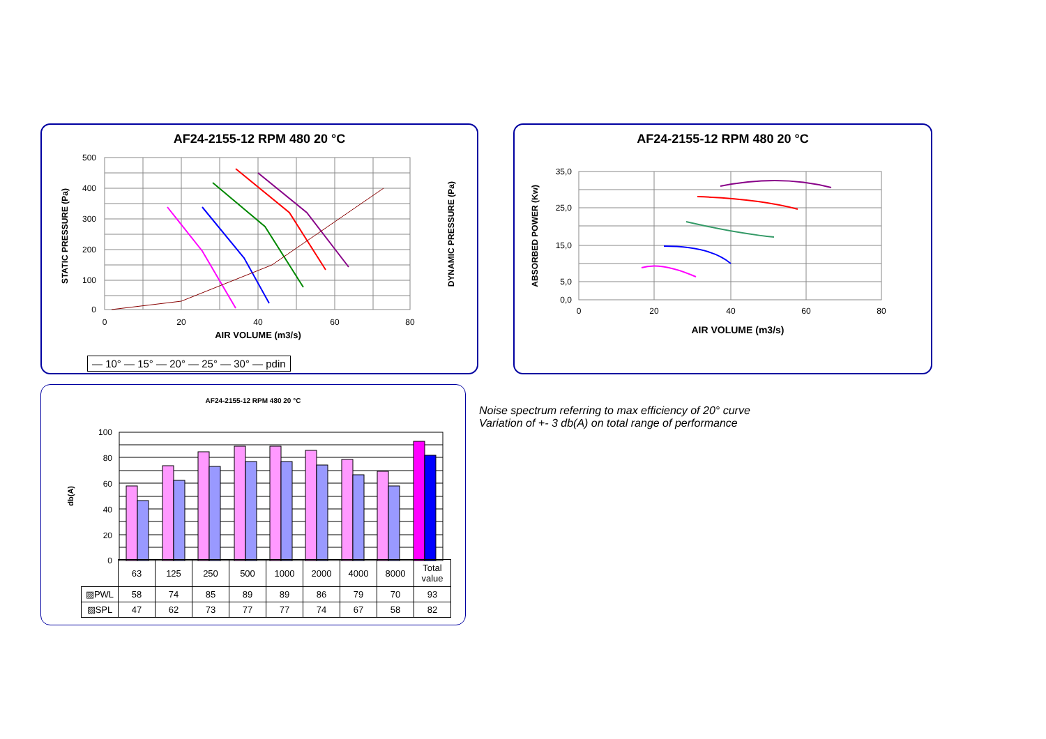AF24-2155-12 RPM 480 20 °C
500
400
300
200
100
0
0
20
40
60
80
AIR VOLUME (m3/s)
— 10° — 15° — 20° — 25° — 30° — pdin
STATIC PRESSURE (Pa)
DYNAMIC PRESSURE (Pa)
AF24-2155-12 RPM 480 20 °C
35,0
25,0
15,0
5,0
0,0
0
20
40
60
80
AIR VOLUME (m3/s)
ABSORBED POWER (Kw)
AF24-2155-12 RPM 480 20 °C
100
80
60
40
20
0
db(A)
| | 63 | 125 | 250 | 500 | 1000 | 2000 | 4000 | 8000 | Total value |
| ▨PWL | 58 | 74 | 85 | 89 | 89 | 86 | 79 | 70 | 93 |
| ▨SPL | 47 | 62 | 73 | 77 | 77 | 74 | 67 | 58 | 82 |
Noise spectrum referring to max efficiency of 20° curve
Variation of +- 3 db(A) on total range of performance